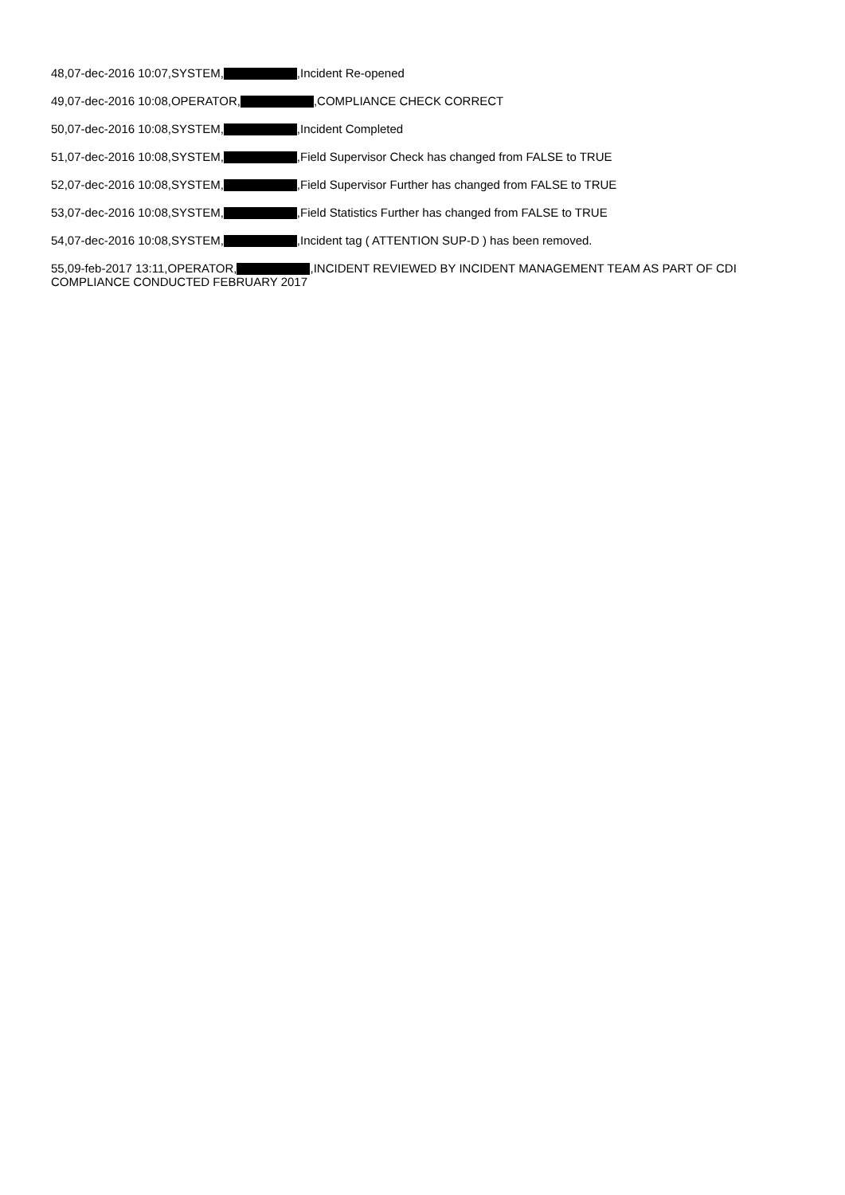48,07-dec-2016 10:07,SYSTEM, ,Incident Re-opened
49,07-dec-2016 10:08,OPERATOR, ,COMPLIANCE CHECK CORRECT
50,07-dec-2016 10:08,SYSTEM, ,Incident Completed
51,07-dec-2016 10:08,SYSTEM, ,Field Supervisor Check has changed from FALSE to TRUE
52,07-dec-2016 10:08,SYSTEM, ,Field Supervisor Further has changed from FALSE to TRUE
53,07-dec-2016 10:08,SYSTEM, ,Field Statistics Further has changed from FALSE to TRUE
54,07-dec-2016 10:08,SYSTEM, ,Incident tag ( ATTENTION SUP-D ) has been removed.
55,09-feb-2017 13:11,OPERATOR, ,INCIDENT REVIEWED BY INCIDENT MANAGEMENT TEAM AS PART OF CDI COMPLIANCE CONDUCTED FEBRUARY 2017